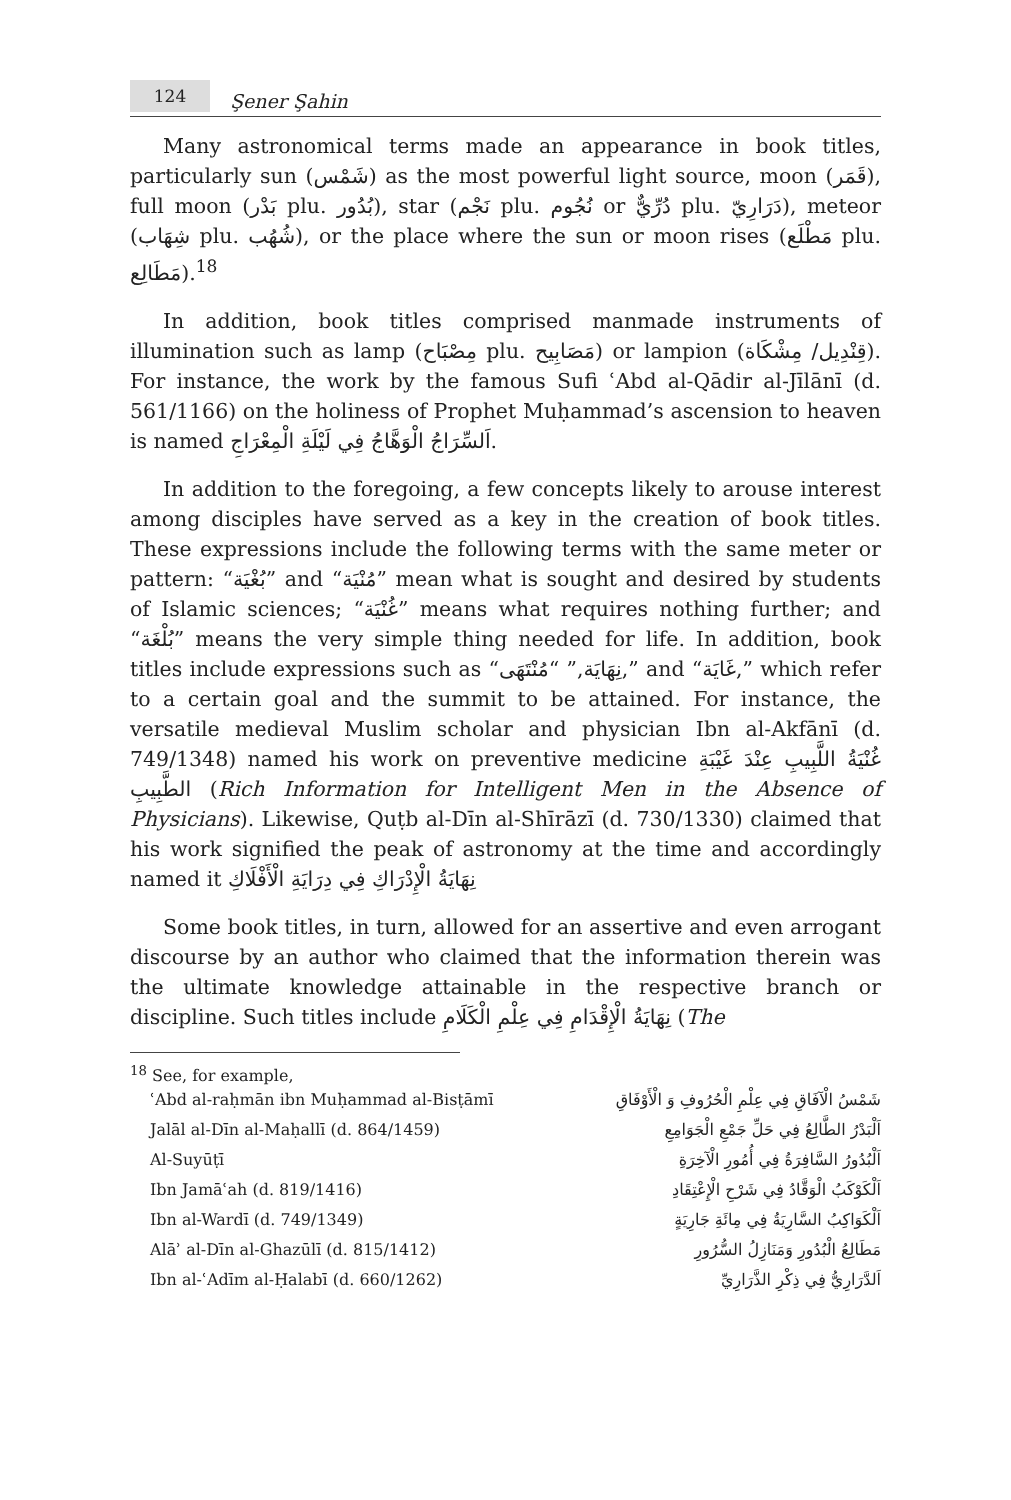124
Şener Şahin
Many astronomical terms made an appearance in book titles, particularly sun (شَمْس) as the most powerful light source, moon (قَمَر), full moon (بَدْر plu. بُدُور), star (نَجْم plu. نُجُوم or دُرِّيٌّ plu. دَرَارِيّ), meteor (شِهَاب plu. شُهُب), or the place where the sun or moon rises (مَطْلَع plu. مَطَالِع).<sup>18</sup>
In addition, book titles comprised manmade instruments of illumination such as lamp (مِصْبَاح plu. مَصَابِيح) or lampion (قِنْدِيل/ مِشْكَاة). For instance, the work by the famous Sufi ʿAbd al-Qādir al-Jīlānī (d. 561/1166) on the holiness of Prophet Muḥammad’s ascension to heaven is named اَلسِّرَاجُ الْوَهَّاجُ فِي لَيْلَةِ الْمِعْرَاجِ.
In addition to the foregoing, a few concepts likely to arouse interest among disciples have served as a key in the creation of book titles. These expressions include the following terms with the same meter or pattern: “بُغْيَة” and “مُنْيَة” mean what is sought and desired by students of Islamic sciences; “غُنْيَة” means what requires nothing further; and “بُلْغَة” means the very simple thing needed for life. In addition, book titles include expressions such as “نِهَايَة,” “مُنْتَهَى,” and “غَايَة,” which refer to a certain goal and the summit to be attained. For instance, the versatile medieval Muslim scholar and physician Ibn al-Akfānī (d. 749/1348) named his work on preventive medicine غُنْيَةُ اللَّبِيبِ عِنْدَ غَيْبَةِ الطَّبِيبِ (Rich Information for Intelligent Men in the Absence of Physicians). Likewise, Quṭb al-Dīn al-Shīrāzī (d. 730/1330) claimed that his work signified the peak of astronomy at the time and accordingly named it نِهَايَةُ الْإِدْرَاكِ فِي دِرَايَةِ الْأَفْلَاكِ
Some book titles, in turn, allowed for an assertive and even arrogant discourse by an author who claimed that the information therein was the ultimate knowledge attainable in the respective branch or discipline. Such titles include نِهَايَةُ الْإِقْدَامِ فِي عِلْمِ الْكَلَامِ (The
<sup>18</sup> See, for example,
ʿAbd al-raḥmān ibn Muḥammad al-Bisṭāmī شَمْسُ الْآفَاقِ فِي عِلْمِ الْحُرُوفِ وَ الْأَوْفَاقِ
Jalāl al-Dīn al-Maḥallī (d. 864/1459) اَلْبَدْرُ الطَّالِعُ فِي حَلِّ جَمْعِ الْجَوَامِعِ
Al-Suyūṭī اَلْبُدُورُ السَّافِرَةُ فِي أُمُورِ الْآخِرَةِ
Ibn Jamāʿah (d. 819/1416) اَلْكَوْكَبُ الْوَقَّادُ فِي شَرْحِ الْإِعْتِقَادِ
Ibn al-Wardī (d. 749/1349) اَلْكَوَاكِبُ السَّارِيَةُ فِي مِائَةِ جَارِيَةٍ
Alāʾ al-Dīn al-Ghazūlī (d. 815/1412) مَطَالِعُ الْبُدُورِ وَمَنَازِلُ السُّرُورِ
Ibn al-ʿAdīm al-Ḥalabī (d. 660/1262) اَلدَّرَارِيُّ فِي ذِكْرِ الذَّرَارِيِّ